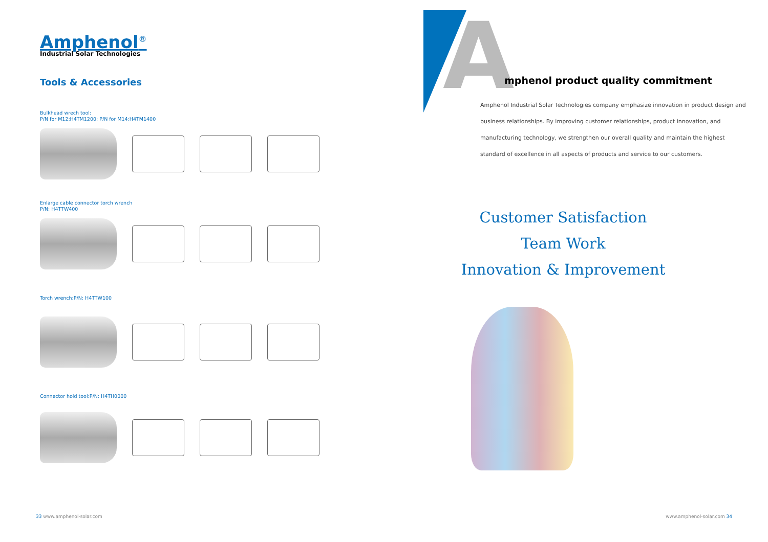Amphenol<sup>®</sup>
Industrial Solar Technologies
Tools & Accessories
Bulkhead wrech tool:
P/N for M12:H4TM1200; P/N for M14:H4TM1400
Enlarge cable connector torch wrench
P/N: H4TTW400
Torch wrench:P/N: H4TTW100
Connector hold tool:P/N: H4TH0000
33 www.amphenol-solar.com
A
mphenol product quality commitment
Amphenol Industrial Solar Technologies company emphasize innovation in product design and business relationships. By improving customer relationships, product innovation, and manufacturing technology, we strengthen our overall quality and maintain the highest standard of excellence in all aspects of products and service to our customers.
Customer Satisfaction
Team Work
Innovation & Improvement
www.amphenol-solar.com 34